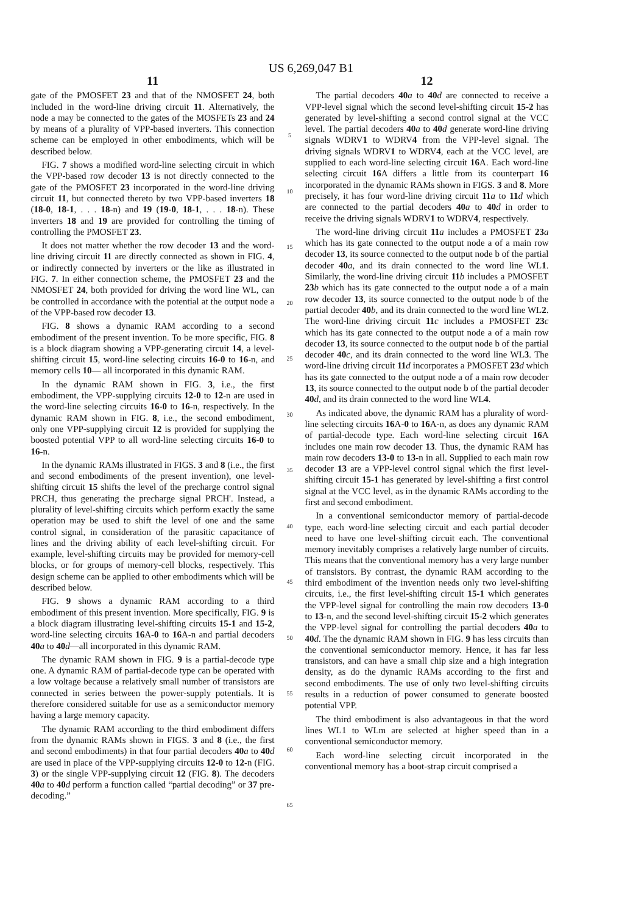US 6,269,047 B1
11
gate of the PMOSFET 23 and that of the NMOSFET 24, both included in the word-line driving circuit 11. Alternatively, the node a may be connected to the gates of the MOSFETs 23 and 24 by means of a plurality of VPP-based inverters. This connection scheme can be employed in other embodiments, which will be described below.
FIG. 7 shows a modified word-line selecting circuit in which the VPP-based row decoder 13 is not directly connected to the gate of the PMOSFET 23 incorporated in the word-line driving circuit 11, but connected thereto by two VPP-based inverters 18 (18-0, 18-1, . . . 18-n) and 19 (19-0, 18-1, . . . 18-n). These inverters 18 and 19 are provided for controlling the timing of controlling the PMOSFET 23.
It does not matter whether the row decoder 13 and the word-line driving circuit 11 are directly connected as shown in FIG. 4, or indirectly connected by inverters or the like as illustrated in FIG. 7. In either connection scheme, the PMOSFET 23 and the NMOSFET 24, both provided for driving the word line WL, can be controlled in accordance with the potential at the output node a of the VPP-based row decoder 13.
FIG. 8 shows a dynamic RAM according to a second embodiment of the present invention. To be more specific, FIG. 8 is a block diagram showing a VPP-generating circuit 14, a level-shifting circuit 15, word-line selecting circuits 16-0 to 16-n, and memory cells 10— all incorporated in this dynamic RAM.
In the dynamic RAM shown in FIG. 3, i.e., the first embodiment, the VPP-supplying circuits 12-0 to 12-n are used in the word-line selecting circuits 16-0 to 16-n, respectively. In the dynamic RAM shown in FIG. 8, i.e., the second embodiment, only one VPP-supplying circuit 12 is provided for supplying the boosted potential VPP to all word-line selecting circuits 16-0 to 16-n.
In the dynamic RAMs illustrated in FIGS. 3 and 8 (i.e., the first and second embodiments of the present invention), one level-shifting circuit 15 shifts the level of the precharge control signal PRCH, thus generating the precharge signal PRCH'. Instead, a plurality of level-shifting circuits which perform exactly the same operation may be used to shift the level of one and the same control signal, in consideration of the parasitic capacitance of lines and the driving ability of each level-shifting circuit. For example, level-shifting circuits may be provided for memory-cell blocks, or for groups of memory-cell blocks, respectively. This design scheme can be applied to other embodiments which will be described below.
FIG. 9 shows a dynamic RAM according to a third embodiment of this present invention. More specifically, FIG. 9 is a block diagram illustrating level-shifting circuits 15-1 and 15-2, word-line selecting circuits 16 A-0 to 16 A-n and partial decoders 40 a to 40 d—all incorporated in this dynamic RAM.
The dynamic RAM shown in FIG. 9 is a partial-decode type one. A dynamic RAM of partial-decode type can be operated with a low voltage because a relatively small number of transistors are connected in series between the power-supply potentials. It is therefore considered suitable for use as a semiconductor memory having a large memory capacity.
The dynamic RAM according to the third embodiment differs from the dynamic RAMs shown in FIGS. 3 and 8 (i.e., the first and second embodiments) in that four partial decoders 40 a to 40 d are used in place of the VPP-supplying circuits 12-0 to 12-n (FIG. 3) or the single VPP-supplying circuit 12 (FIG. 8). The decoders 40 a to 40 d perform a function called “partial decoding” or 37 pre-decoding.”
5
10
15
20
25
30
35
40
45
50
55
60
65
12
The partial decoders 40 a to 40 d are connected to receive a VPP-level signal which the second level-shifting circuit 15-2 has generated by level-shifting a second control signal at the VCC level. The partial decoders 40 a to 40 d generate word-line driving signals WDRV1 to WDRV4 from the VPP-level signal. The driving signals WDRV1 to WDRV4, each at the VCC level, are supplied to each word-line selecting circuit 16 A. Each word-line selecting circuit 16 A differs a little from its counterpart 16 incorporated in the dynamic RAMs shown in FIGS. 3 and 8. More precisely, it has four word-line driving circuit 11 a to 11 d which are connected to the partial decoders 40 a to 40 d in order to receive the driving signals WDRV1 to WDRV4, respectively.
The word-line driving circuit 11 a includes a PMOSFET 23 a which has its gate connected to the output node a of a main row decoder 13, its source connected to the output node b of the partial decoder 40 a, and its drain connected to the word line WL1. Similarly, the word-line driving circuit 11 b includes a PMOSFET 23 b which has its gate connected to the output node a of a main row decoder 13, its source connected to the output node b of the partial decoder 40 b, and its drain connected to the word line WL2. The word-line driving circuit 11 c includes a PMOSFET 23 c which has its gate connected to the output node a of a main row decoder 13, its source connected to the output node b of the partial decoder 40 c, and its drain connected to the word line WL3. The word-line driving circuit 11 d incorporates a PMOSFET 23 d which has its gate connected to the output node a of a main row decoder 13, its source connected to the output node b of the partial decoder 40 d, and its drain connected to the word line WL4.
As indicated above, the dynamic RAM has a plurality of word-line selecting circuits 16 A-0 to 16 A-n, as does any dynamic RAM of partial-decode type. Each word-line selecting circuit 16 A includes one main row decoder 13. Thus, the dynamic RAM has main row decoders 13-0 to 13-n in all. Supplied to each main row decoder 13 are a VPP-level control signal which the first level-shifting circuit 15-1 has generated by level-shifting a first control signal at the VCC level, as in the dynamic RAMs according to the first and second embodiment.
In a conventional semiconductor memory of partial-decode type, each word-line selecting circuit and each partial decoder need to have one level-shifting circuit each. The conventional memory inevitably comprises a relatively large number of circuits. This means that the conventional memory has a very large number of transistors. By contrast, the dynamic RAM according to the third embodiment of the invention needs only two level-shifting circuits, i.e., the first level-shifting circuit 15-1 which generates the VPP-level signal for controlling the main row decoders 13-0 to 13-n, and the second level-shifting circuit 15-2 which generates the VPP-level signal for controlling the partial decoders 40 a to 40 d. The the dynamic RAM shown in FIG. 9 has less circuits than the conventional semiconductor memory. Hence, it has far less transistors, and can have a small chip size and a high integration density, as do the dynamic RAMs according to the first and second embodiments. The use of only two level-shifting circuits results in a reduction of power consumed to generate boosted potential VPP.
The third embodiment is also advantageous in that the word lines WL1 to WLm are selected at higher speed than in a conventional semiconductor memory.
Each word-line selecting circuit incorporated in the conventional memory has a boot-strap circuit comprised a